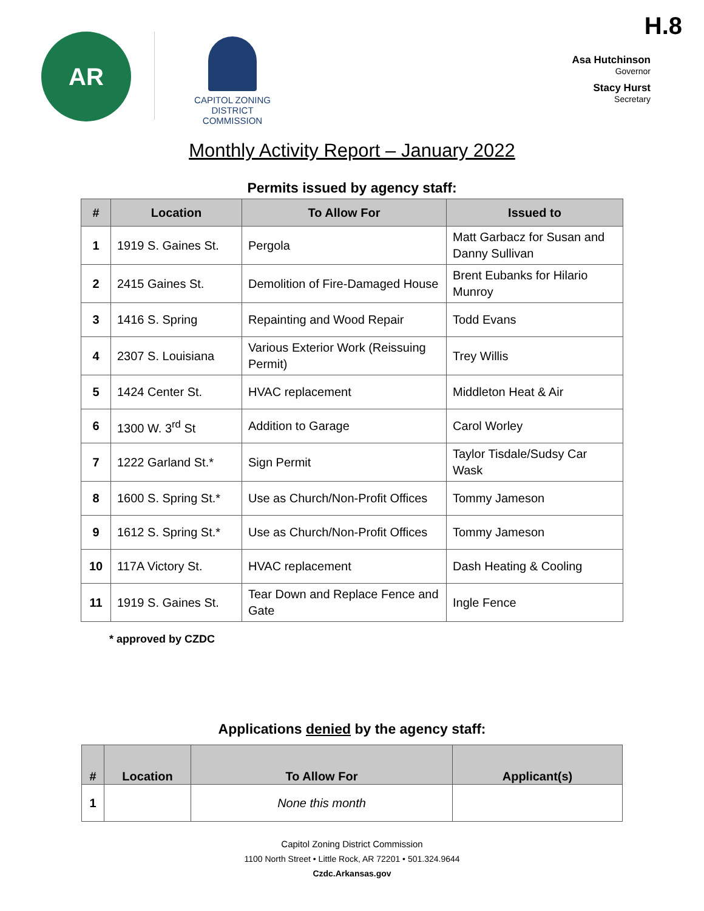AR
CAPITOL ZONING
DISTRICT COMMISSION
H.8
Asa Hutchinson
Governor
Stacy Hurst
Secretary
Monthly Activity Report – January 2022
Permits issued by agency staff:
| # | Location | To Allow For | Issued to |
| --- | --- | --- | --- |
| 1 | 1919 S. Gaines St. | Pergola | Matt Garbacz for Susan and Danny Sullivan |
| 2 | 2415 Gaines St. | Demolition of Fire-Damaged House | Brent Eubanks for Hilario Munroy |
| 3 | 1416 S. Spring | Repainting and Wood Repair | Todd Evans |
| 4 | 2307 S. Louisiana | Various Exterior Work (Reissuing Permit) | Trey Willis |
| 5 | 1424 Center St. | HVAC replacement | Middleton Heat & Air |
| 6 | 1300 W. 3<sup>rd</sup> St | Addition to Garage | Carol Worley |
| 7 | 1222 Garland St.* | Sign Permit | Taylor Tisdale/Sudsy Car Wask |
| 8 | 1600 S. Spring St.* | Use as Church/Non-Profit Offices | Tommy Jameson |
| 9 | 1612 S. Spring St.* | Use as Church/Non-Profit Offices | Tommy Jameson |
| 10 | 117A Victory St. | HVAC replacement | Dash Heating & Cooling |
| 11 | 1919 S. Gaines St. | Tear Down and Replace Fence and Gate | Ingle Fence |
* approved by CZDC
Applications denied by the agency staff:
| # | Location | To Allow For | Applicant(s) |
| --- | --- | --- | --- |
| 1 | | None this month | |
Capitol Zoning District Commission
1100 North Street • Little Rock, AR 72201 • 501.324.9644
Czdc.Arkansas.gov